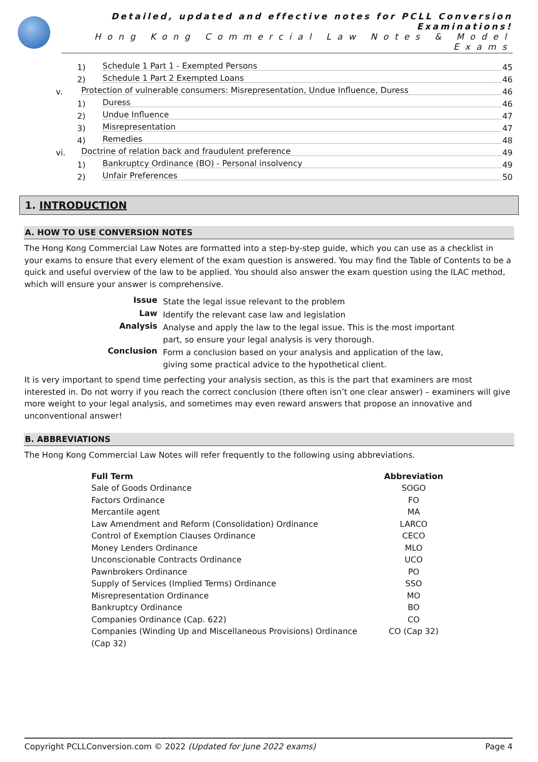Detailed, updated and effective notes for PCLL Conversion Examinations!
Hong Kong Commercial Law Notes & Model Exams
1) Schedule 1 Part 1 - Exempted Persons 45
2) Schedule 1 Part 2 Exempted Loans 46
v. Protection of vulnerable consumers: Misrepresentation, Undue Influence, Duress 46
1) Duress 46
2) Undue Influence 47
3) Misrepresentation 47
4) Remedies 48
vi. Doctrine of relation back and fraudulent preference 49
1) Bankruptcy Ordinance (BO) - Personal insolvency 49
2) Unfair Preferences 50
1. INTRODUCTION
A. HOW TO USE CONVERSION NOTES
The Hong Kong Commercial Law Notes are formatted into a step-by-step guide, which you can use as a checklist in your exams to ensure that every element of the exam question is answered. You may find the Table of Contents to be a quick and useful overview of the law to be applied. You should also answer the exam question using the ILAC method, which will ensure your answer is comprehensive.
| Issue | State the legal issue relevant to the problem |
| Law | Identify the relevant case law and legislation |
| Analysis | Analyse and apply the law to the legal issue. This is the most important part, so ensure your legal analysis is very thorough. |
| Conclusion | Form a conclusion based on your analysis and application of the law, giving some practical advice to the hypothetical client. |
It is very important to spend time perfecting your analysis section, as this is the part that examiners are most interested in. Do not worry if you reach the correct conclusion (there often isn’t one clear answer) – examiners will give more weight to your legal analysis, and sometimes may even reward answers that propose an innovative and unconventional answer!
B. ABBREVIATIONS
The Hong Kong Commercial Law Notes will refer frequently to the following using abbreviations.
| Full Term | Abbreviation |
| --- | --- |
| Sale of Goods Ordinance | SOGO |
| Factors Ordinance | FO |
| Mercantile agent | MA |
| Law Amendment and Reform (Consolidation) Ordinance | LARCO |
| Control of Exemption Clauses Ordinance | CECO |
| Money Lenders Ordinance | MLO |
| Unconscionable Contracts Ordinance | UCO |
| Pawnbrokers Ordinance | PO |
| Supply of Services (Implied Terms) Ordinance | SSO |
| Misrepresentation Ordinance | MO |
| Bankruptcy Ordinance | BO |
| Companies Ordinance (Cap. 622) | CO |
| Companies (Winding Up and Miscellaneous Provisions) Ordinance (Cap 32) | CO (Cap 32) |
Copyright PCLLConversion.com © 2022 (Updated for June 2022 exams) Page 4